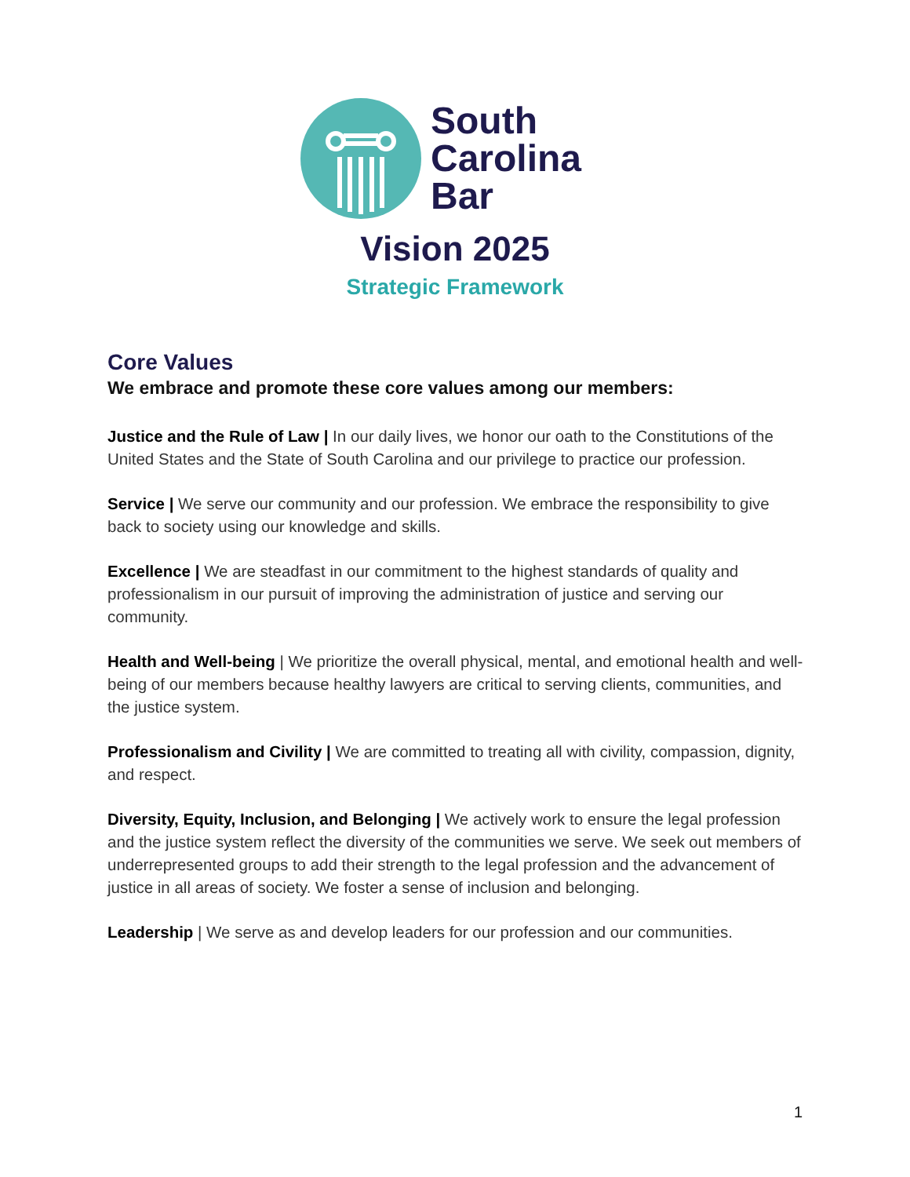South
Carolina
Bar
Vision 2025
Strategic Framework
Core Values
We embrace and promote these core values among our members:
Justice and the Rule of Law | In our daily lives, we honor our oath to the Constitutions of the United States and the State of South Carolina and our privilege to practice our profession.
Service | We serve our community and our profession. We embrace the responsibility to give back to society using our knowledge and skills.
Excellence | We are steadfast in our commitment to the highest standards of quality and professionalism in our pursuit of improving the administration of justice and serving our community.
Health and Well-being | We prioritize the overall physical, mental, and emotional health and well-being of our members because healthy lawyers are critical to serving clients, communities, and the justice system.
Professionalism and Civility | We are committed to treating all with civility, compassion, dignity, and respect.
Diversity, Equity, Inclusion, and Belonging | We actively work to ensure the legal profession and the justice system reflect the diversity of the communities we serve. We seek out members of underrepresented groups to add their strength to the legal profession and the advancement of justice in all areas of society. We foster a sense of inclusion and belonging.
Leadership | We serve as and develop leaders for our profession and our communities.
1